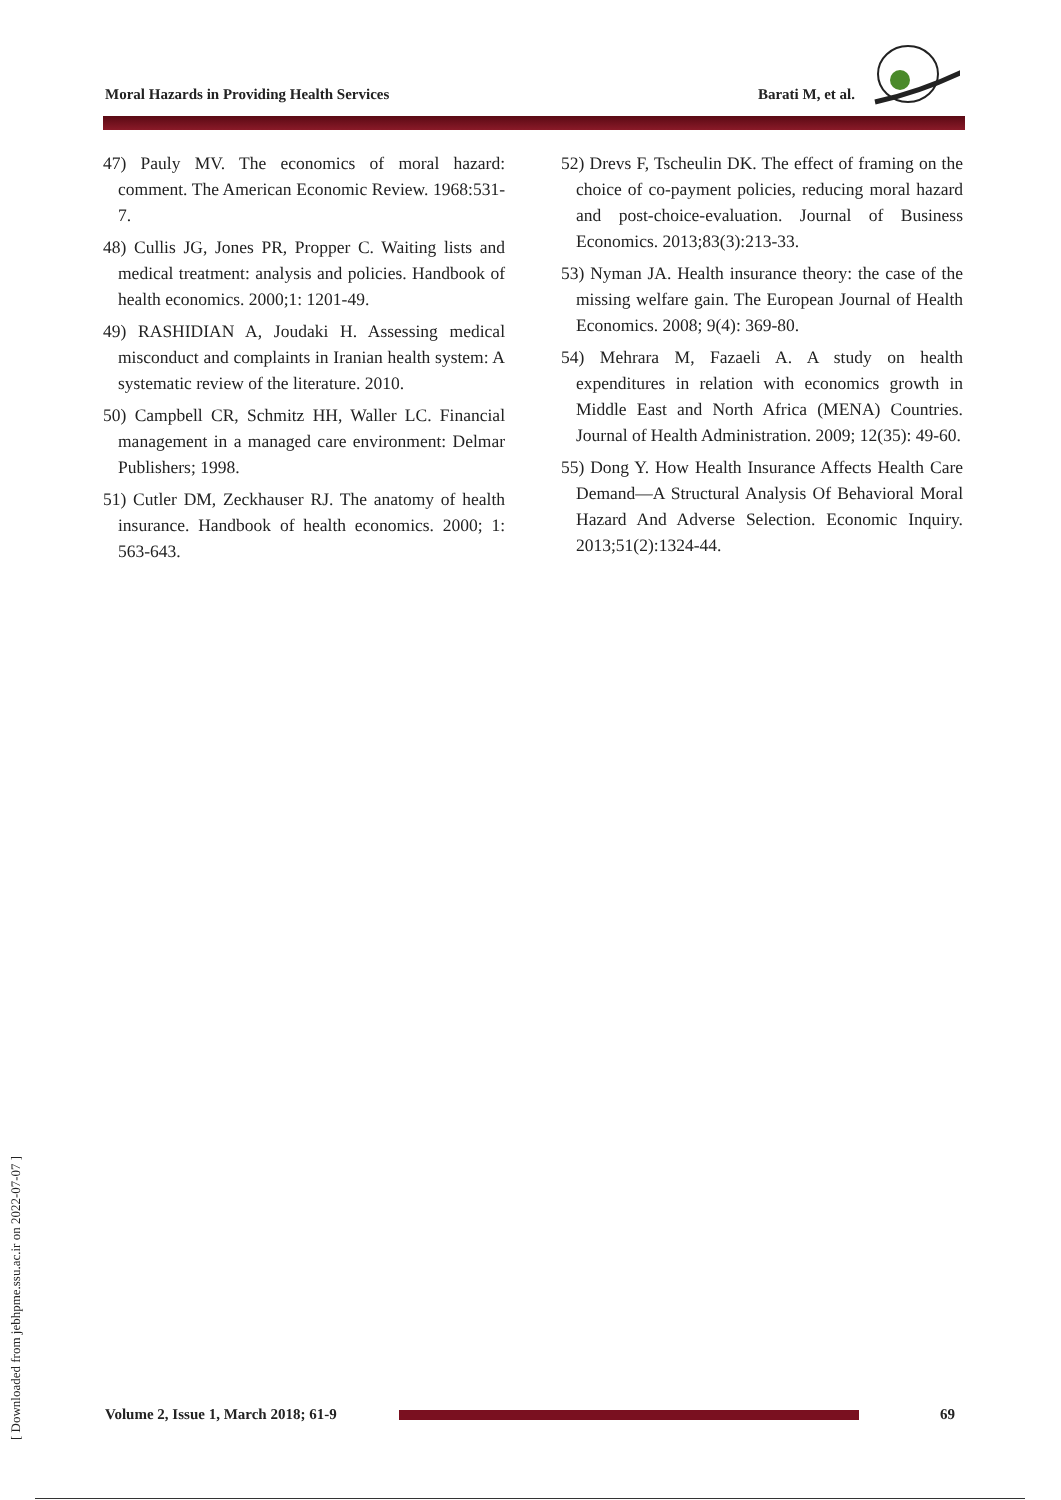Moral Hazards in Providing Health Services Barati M, et al.
47) Pauly MV. The economics of moral hazard: comment. The American Economic Review. 1968:531-7.
48) Cullis JG, Jones PR, Propper C. Waiting lists and medical treatment: analysis and policies. Handbook of health economics. 2000;1: 1201-49.
49) RASHIDIAN A, Joudaki H. Assessing medical misconduct and complaints in Iranian health system: A systematic review of the literature. 2010.
50) Campbell CR, Schmitz HH, Waller LC. Financial management in a managed care environment: Delmar Publishers; 1998.
51) Cutler DM, Zeckhauser RJ. The anatomy of health insurance. Handbook of health economics. 2000; 1: 563-643.
52) Drevs F, Tscheulin DK. The effect of framing on the choice of co-payment policies, reducing moral hazard and post-choice-evaluation. Journal of Business Economics. 2013;83(3):213-33.
53) Nyman JA. Health insurance theory: the case of the missing welfare gain. The European Journal of Health Economics. 2008; 9(4): 369-80.
54) Mehrara M, Fazaeli A. A study on health expenditures in relation with economics growth in Middle East and North Africa (MENA) Countries. Journal of Health Administration. 2009; 12(35): 49-60.
55) Dong Y. How Health Insurance Affects Health Care Demand—A Structural Analysis Of Behavioral Moral Hazard And Adverse Selection. Economic Inquiry. 2013;51(2):1324-44.
[ Downloaded from jebhpme.ssu.ac.ir on 2022-07-07 ]
Volume 2, Issue 1, March 2018; 61-9
69